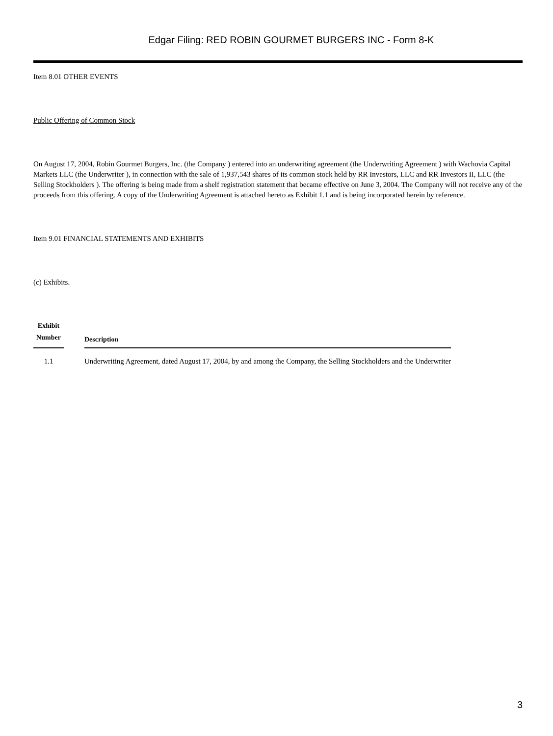Edgar Filing: RED ROBIN GOURMET BURGERS INC - Form 8-K
Item 8.01 OTHER EVENTS
Public Offering of Common Stock
On August 17, 2004, Robin Gourmet Burgers, Inc. (the Company ) entered into an underwriting agreement (the Underwriting Agreement ) with Wachovia Capital Markets LLC (the Underwriter ), in connection with the sale of 1,937,543 shares of its common stock held by RR Investors, LLC and RR Investors II, LLC (the Selling Stockholders ). The offering is being made from a shelf registration statement that became effective on June 3, 2004. The Company will not receive any of the proceeds from this offering. A copy of the Underwriting Agreement is attached hereto as Exhibit 1.1 and is being incorporated herein by reference.
Item 9.01 FINANCIAL STATEMENTS AND EXHIBITS
(c) Exhibits.
| Exhibit Number | | Description |
| --- | --- | --- |
| 1.1 | | Underwriting Agreement, dated August 17, 2004, by and among the Company, the Selling Stockholders and the Underwriter |
3